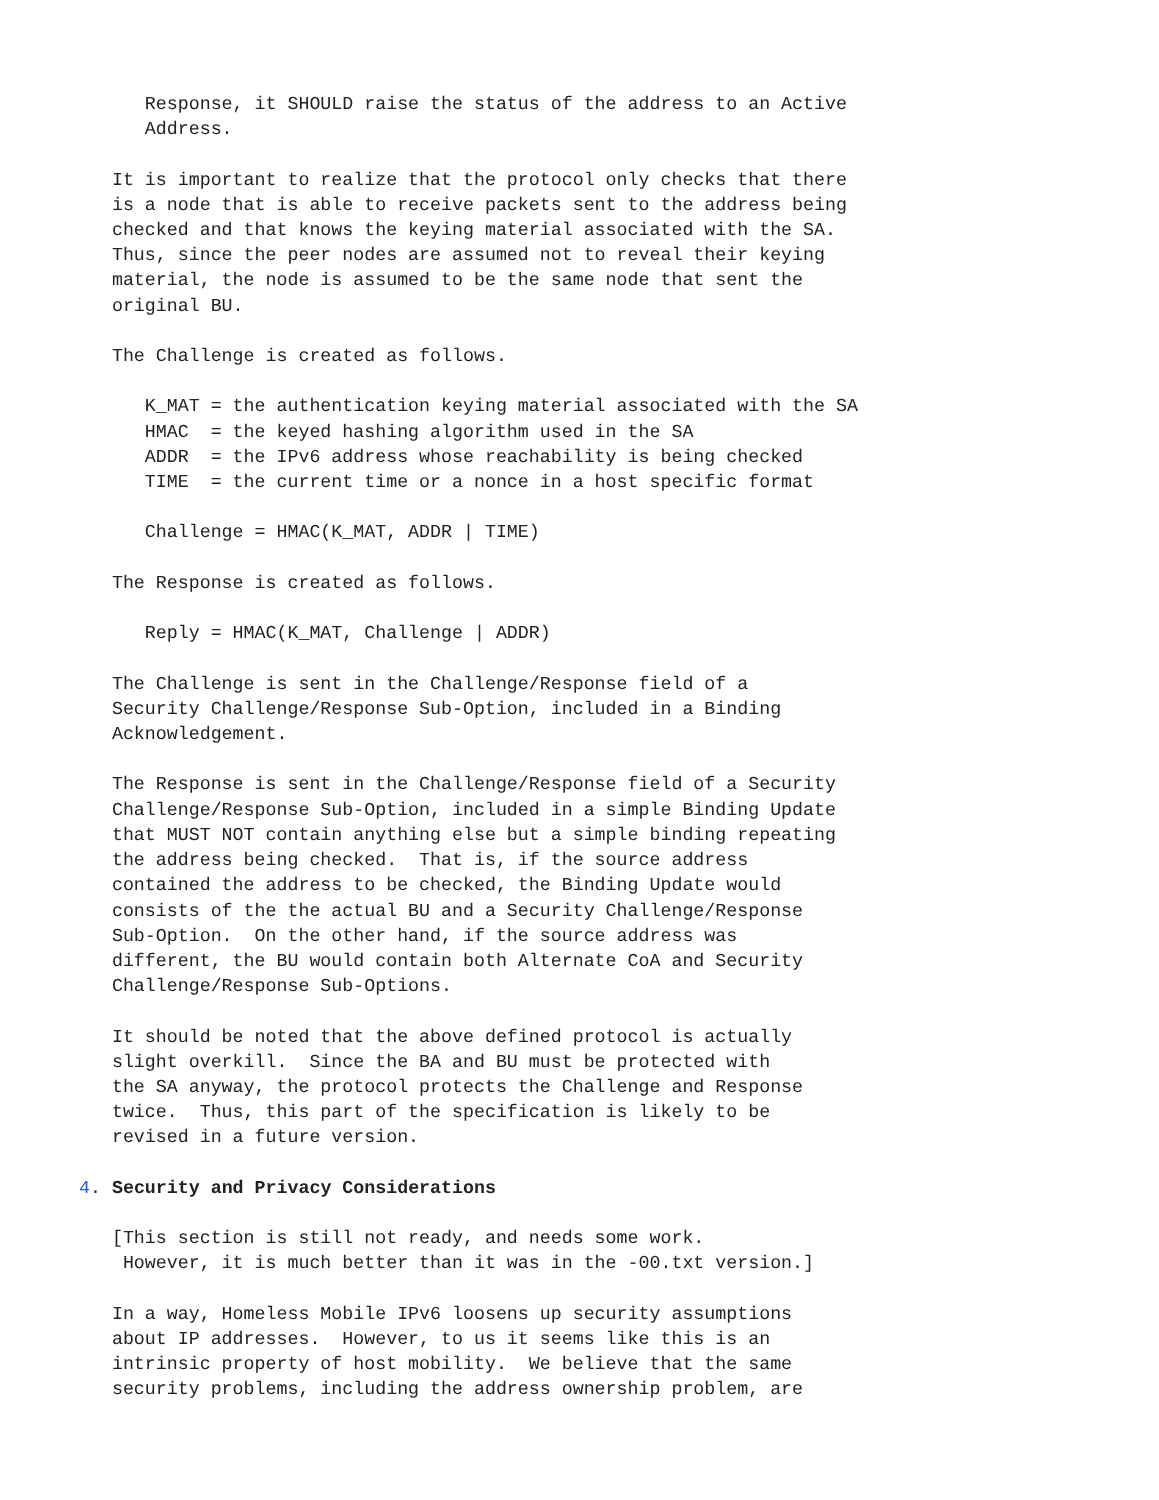Response, it SHOULD raise the status of the address to an Active
      Address.

   It is important to realize that the protocol only checks that there
   is a node that is able to receive packets sent to the address being
   checked and that knows the keying material associated with the SA.
   Thus, since the peer nodes are assumed not to reveal their keying
   material, the node is assumed to be the same node that sent the
   original BU.

   The Challenge is created as follows.

      K_MAT = the authentication keying material associated with the SA
      HMAC  = the keyed hashing algorithm used in the SA
      ADDR  = the IPv6 address whose reachability is being checked
      TIME  = the current time or a nonce in a host specific format

      Challenge = HMAC(K_MAT, ADDR | TIME)

   The Response is created as follows.

      Reply = HMAC(K_MAT, Challenge | ADDR)

   The Challenge is sent in the Challenge/Response field of a
   Security Challenge/Response Sub-Option, included in a Binding
   Acknowledgement.

   The Response is sent in the Challenge/Response field of a Security
   Challenge/Response Sub-Option, included in a simple Binding Update
   that MUST NOT contain anything else but a simple binding repeating
   the address being checked.  That is, if the source address
   contained the address to be checked, the Binding Update would
   consists of the the actual BU and a Security Challenge/Response
   Sub-Option.  On the other hand, if the source address was
   different, the BU would contain both Alternate CoA and Security
   Challenge/Response Sub-Options.

   It should be noted that the above defined protocol is actually
   slight overkill.  Since the BA and BU must be protected with
   the SA anyway, the protocol protects the Challenge and Response
   twice.  Thus, this part of the specification is likely to be
   revised in a future version.

4. Security and Privacy Considerations

   [This section is still not ready, and needs some work.
    However, it is much better than it was in the -00.txt version.]

   In a way, Homeless Mobile IPv6 loosens up security assumptions
   about IP addresses.  However, to us it seems like this is an
   intrinsic property of host mobility.  We believe that the same
   security problems, including the address ownership problem, are